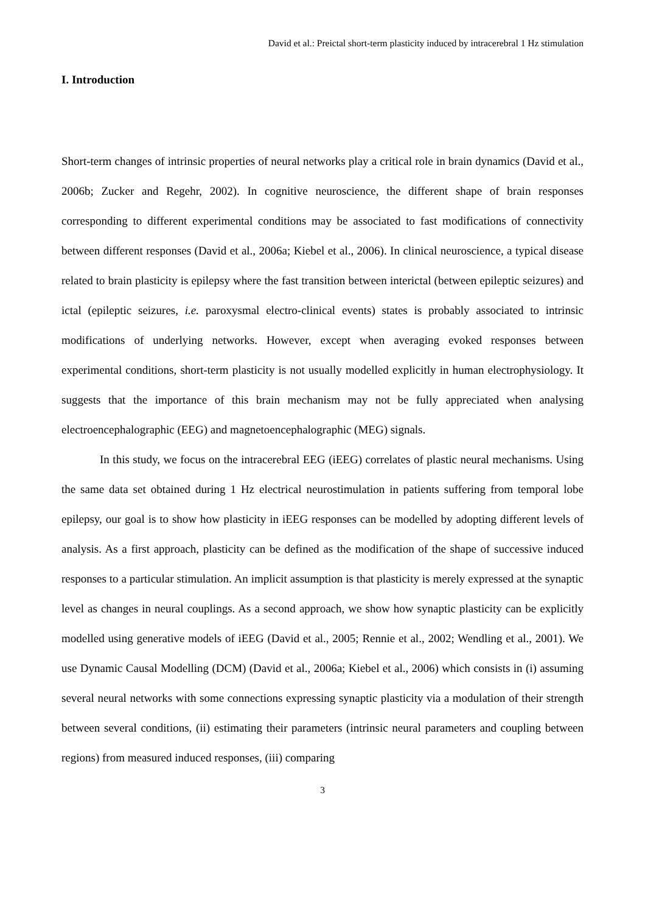David et al.: Preictal short-term plasticity induced by intracerebral 1 Hz stimulation
I. Introduction
Short-term changes of intrinsic properties of neural networks play a critical role in brain dynamics (David et al., 2006b; Zucker and Regehr, 2002). In cognitive neuroscience, the different shape of brain responses corresponding to different experimental conditions may be associated to fast modifications of connectivity between different responses (David et al., 2006a; Kiebel et al., 2006). In clinical neuroscience, a typical disease related to brain plasticity is epilepsy where the fast transition between interictal (between epileptic seizures) and ictal (epileptic seizures, i.e. paroxysmal electro-clinical events) states is probably associated to intrinsic modifications of underlying networks. However, except when averaging evoked responses between experimental conditions, short-term plasticity is not usually modelled explicitly in human electrophysiology. It suggests that the importance of this brain mechanism may not be fully appreciated when analysing electroencephalographic (EEG) and magnetoencephalographic (MEG) signals.
In this study, we focus on the intracerebral EEG (iEEG) correlates of plastic neural mechanisms. Using the same data set obtained during 1 Hz electrical neurostimulation in patients suffering from temporal lobe epilepsy, our goal is to show how plasticity in iEEG responses can be modelled by adopting different levels of analysis. As a first approach, plasticity can be defined as the modification of the shape of successive induced responses to a particular stimulation. An implicit assumption is that plasticity is merely expressed at the synaptic level as changes in neural couplings. As a second approach, we show how synaptic plasticity can be explicitly modelled using generative models of iEEG (David et al., 2005; Rennie et al., 2002; Wendling et al., 2001). We use Dynamic Causal Modelling (DCM) (David et al., 2006a; Kiebel et al., 2006) which consists in (i) assuming several neural networks with some connections expressing synaptic plasticity via a modulation of their strength between several conditions, (ii) estimating their parameters (intrinsic neural parameters and coupling between regions) from measured induced responses, (iii) comparing
3